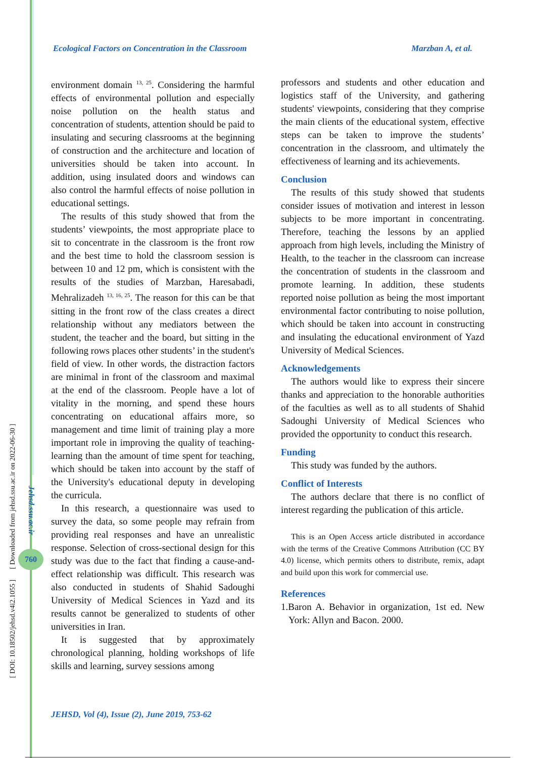[ DOI: 10.18502/jehsd.v4i2.1055 ] [ Downloaded from jehsd.ssu.ac.ir on 2022-06-30 ]
Jehsd.ssu.ac.ir
760
Ecological Factors on Concentration in the Classroom Marzban A, et al.
environment domain <sup>13, 25</sup>. Considering the harmful effects of environmental pollution and especially noise pollution on the health status and concentration of students, attention should be paid to insulating and securing classrooms at the beginning of construction and the architecture and location of universities should be taken into account. In addition, using insulated doors and windows can also control the harmful effects of noise pollution in educational settings.
The results of this study showed that from the students’ viewpoints, the most appropriate place to sit to concentrate in the classroom is the front row and the best time to hold the classroom session is between 10 and 12 pm, which is consistent with the results of the studies of Marzban, Haresabadi, Mehralizadeh <sup>13, 16, 25</sup>. The reason for this can be that sitting in the front row of the class creates a direct relationship without any mediators between the student, the teacher and the board, but sitting in the following rows places other students’ in the student's field of view. In other words, the distraction factors are minimal in front of the classroom and maximal at the end of the classroom. People have a lot of vitality in the morning, and spend these hours concentrating on educational affairs more, so management and time limit of training play a more important role in improving the quality of teaching-learning than the amount of time spent for teaching, which should be taken into account by the staff of the University's educational deputy in developing the curricula.
In this research, a questionnaire was used to survey the data, so some people may refrain from providing real responses and have an unrealistic response. Selection of cross-sectional design for this study was due to the fact that finding a cause-and-effect relationship was difficult. This research was also conducted in students of Shahid Sadoughi University of Medical Sciences in Yazd and its results cannot be generalized to students of other universities in Iran.
It is suggested that by approximately chronological planning, holding workshops of life skills and learning, survey sessions among
professors and students and other education and logistics staff of the University, and gathering students' viewpoints, considering that they comprise the main clients of the educational system, effective steps can be taken to improve the students’ concentration in the classroom, and ultimately the effectiveness of learning and its achievements.
Conclusion
The results of this study showed that students consider issues of motivation and interest in lesson subjects to be more important in concentrating. Therefore, teaching the lessons by an applied approach from high levels, including the Ministry of Health, to the teacher in the classroom can increase the concentration of students in the classroom and promote learning. In addition, these students reported noise pollution as being the most important environmental factor contributing to noise pollution, which should be taken into account in constructing and insulating the educational environment of Yazd University of Medical Sciences.
Acknowledgements
The authors would like to express their sincere thanks and appreciation to the honorable authorities of the faculties as well as to all students of Shahid Sadoughi University of Medical Sciences who provided the opportunity to conduct this research.
Funding
This study was funded by the authors.
Conflict of Interests
The authors declare that there is no conflict of interest regarding the publication of this article.
This is an Open Access article distributed in accordance with the terms of the Creative Commons Attribution (CC BY 4.0) license, which permits others to distribute, remix, adapt and build upon this work for commercial use.
References
1.Baron A. Behavior in organization, 1st ed. New York: Allyn and Bacon. 2000.
JEHSD, Vol (4), Issue (2), June 2019, 753-62